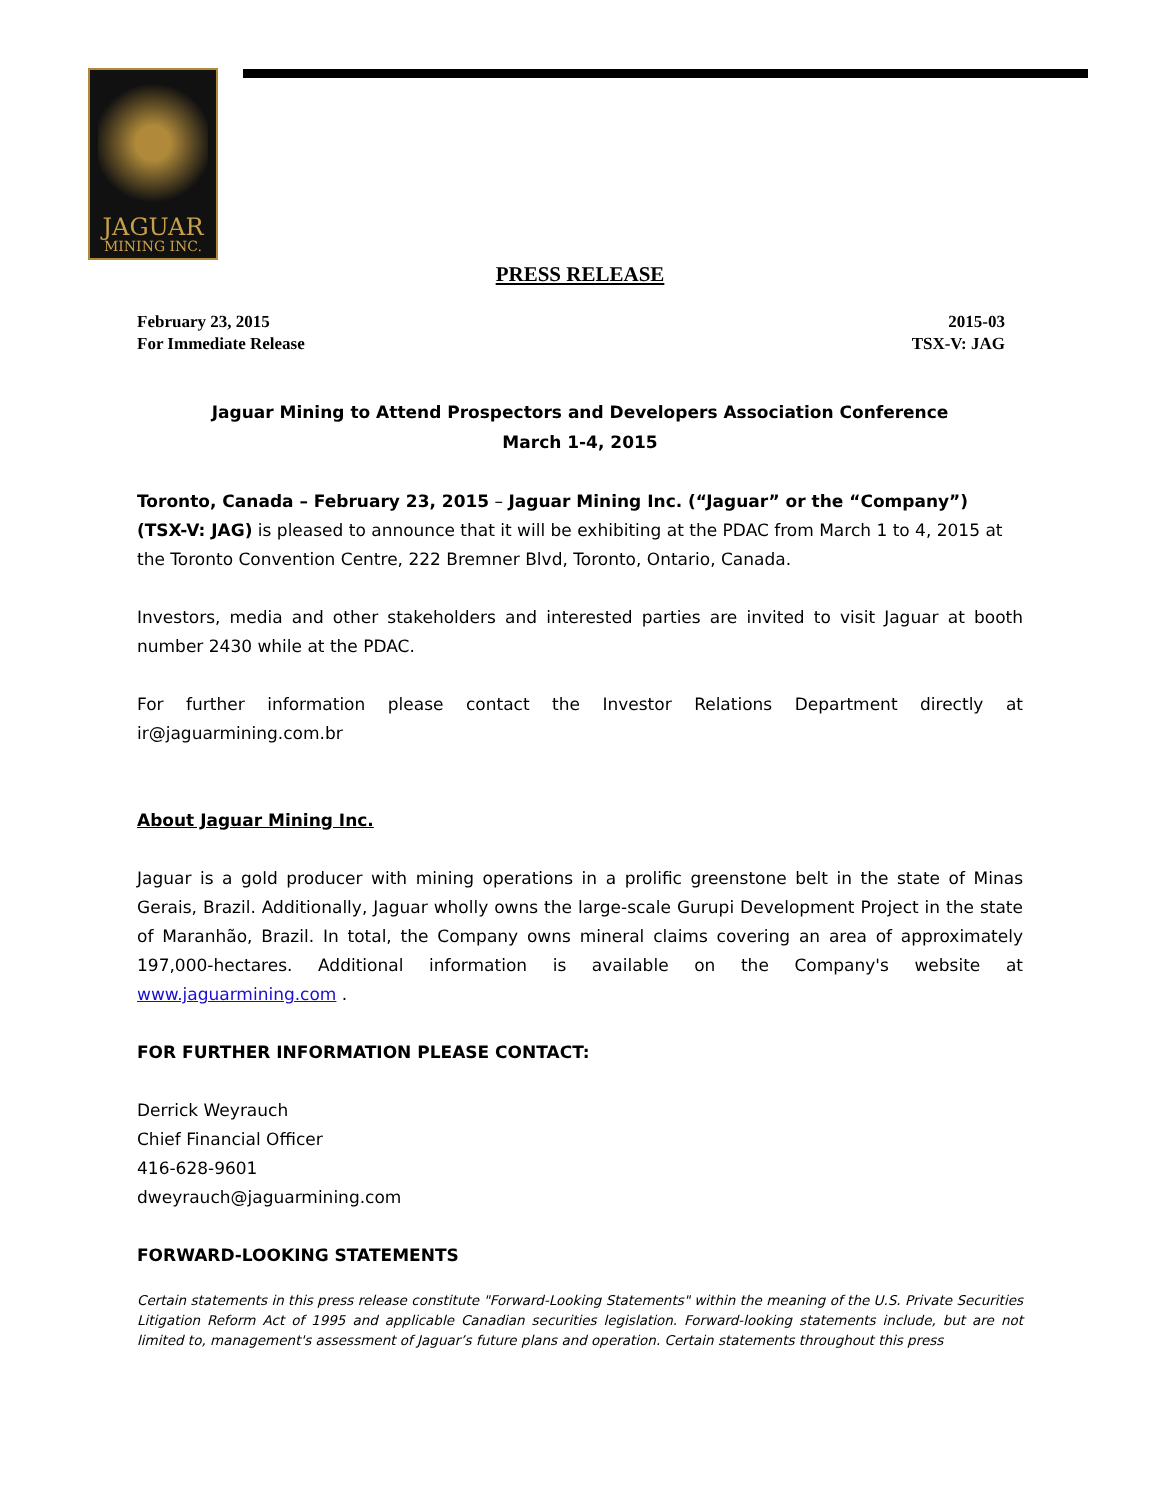JAGUAR
MINING INC.
PRESS RELEASE
February 23, 2015
For Immediate Release
2015-03
TSX-V: JAG
Jaguar Mining to Attend Prospectors and Developers Association Conference
March 1-4, 2015
Toronto, Canada – February 23, 2015 – Jaguar Mining Inc. (“Jaguar” or the “Company”) (TSX-V: JAG) is pleased to announce that it will be exhibiting at the PDAC from March 1 to 4, 2015 at the Toronto Convention Centre, 222 Bremner Blvd, Toronto, Ontario, Canada.
Investors, media and other stakeholders and interested parties are invited to visit Jaguar at booth number 2430 while at the PDAC.
For further information please contact the Investor Relations Department directly at ir@jaguarmining.com.br
About Jaguar Mining Inc.
Jaguar is a gold producer with mining operations in a prolific greenstone belt in the state of Minas Gerais, Brazil. Additionally, Jaguar wholly owns the large-scale Gurupi Development Project in the state of Maranhão, Brazil. In total, the Company owns mineral claims covering an area of approximately 197,000-hectares. Additional information is available on the Company's website at www.jaguarmining.com .
FOR FURTHER INFORMATION PLEASE CONTACT:
Derrick Weyrauch
Chief Financial Officer
416-628-9601
dweyrauch@jaguarmining.com
FORWARD-LOOKING STATEMENTS
Certain statements in this press release constitute "Forward-Looking Statements" within the meaning of the U.S. Private Securities Litigation Reform Act of 1995 and applicable Canadian securities legislation. Forward-looking statements include, but are not limited to, management's assessment of Jaguar’s future plans and operation. Certain statements throughout this press